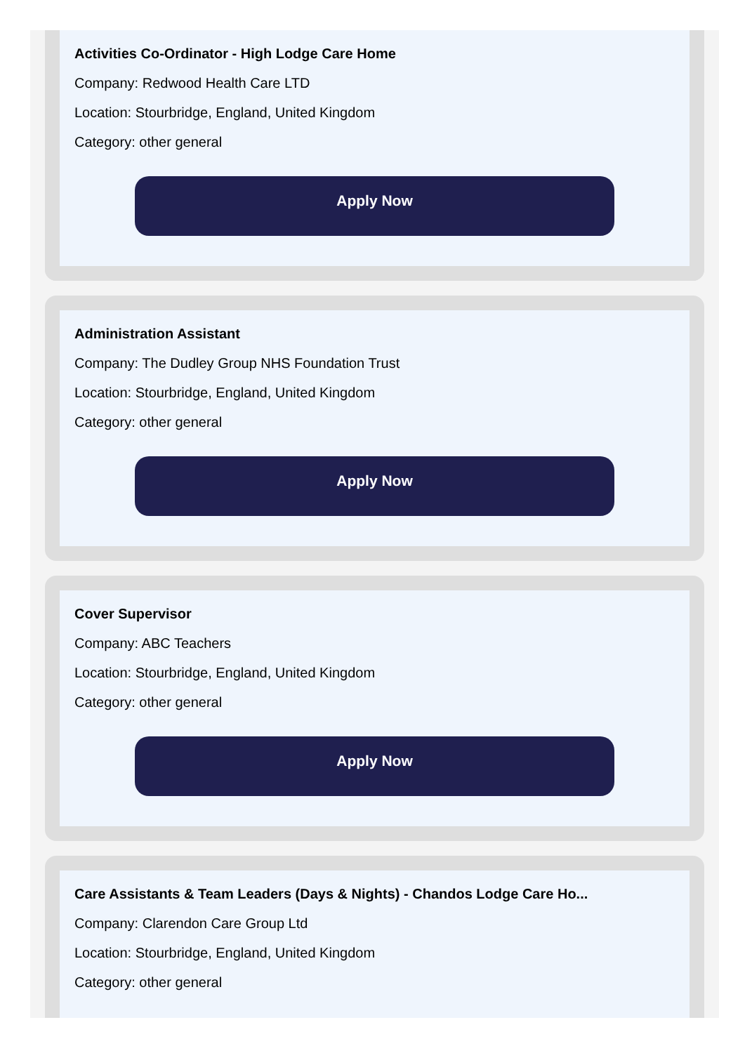Activities Co-Ordinator - High Lodge Care Home
Company: Redwood Health Care LTD
Location: Stourbridge, England, United Kingdom
Category: other general
Apply Now
Administration Assistant
Company: The Dudley Group NHS Foundation Trust
Location: Stourbridge, England, United Kingdom
Category: other general
Apply Now
Cover Supervisor
Company: ABC Teachers
Location: Stourbridge, England, United Kingdom
Category: other general
Apply Now
Care Assistants & Team Leaders (Days & Nights) - Chandos Lodge Care Ho...
Company: Clarendon Care Group Ltd
Location: Stourbridge, England, United Kingdom
Category: other general